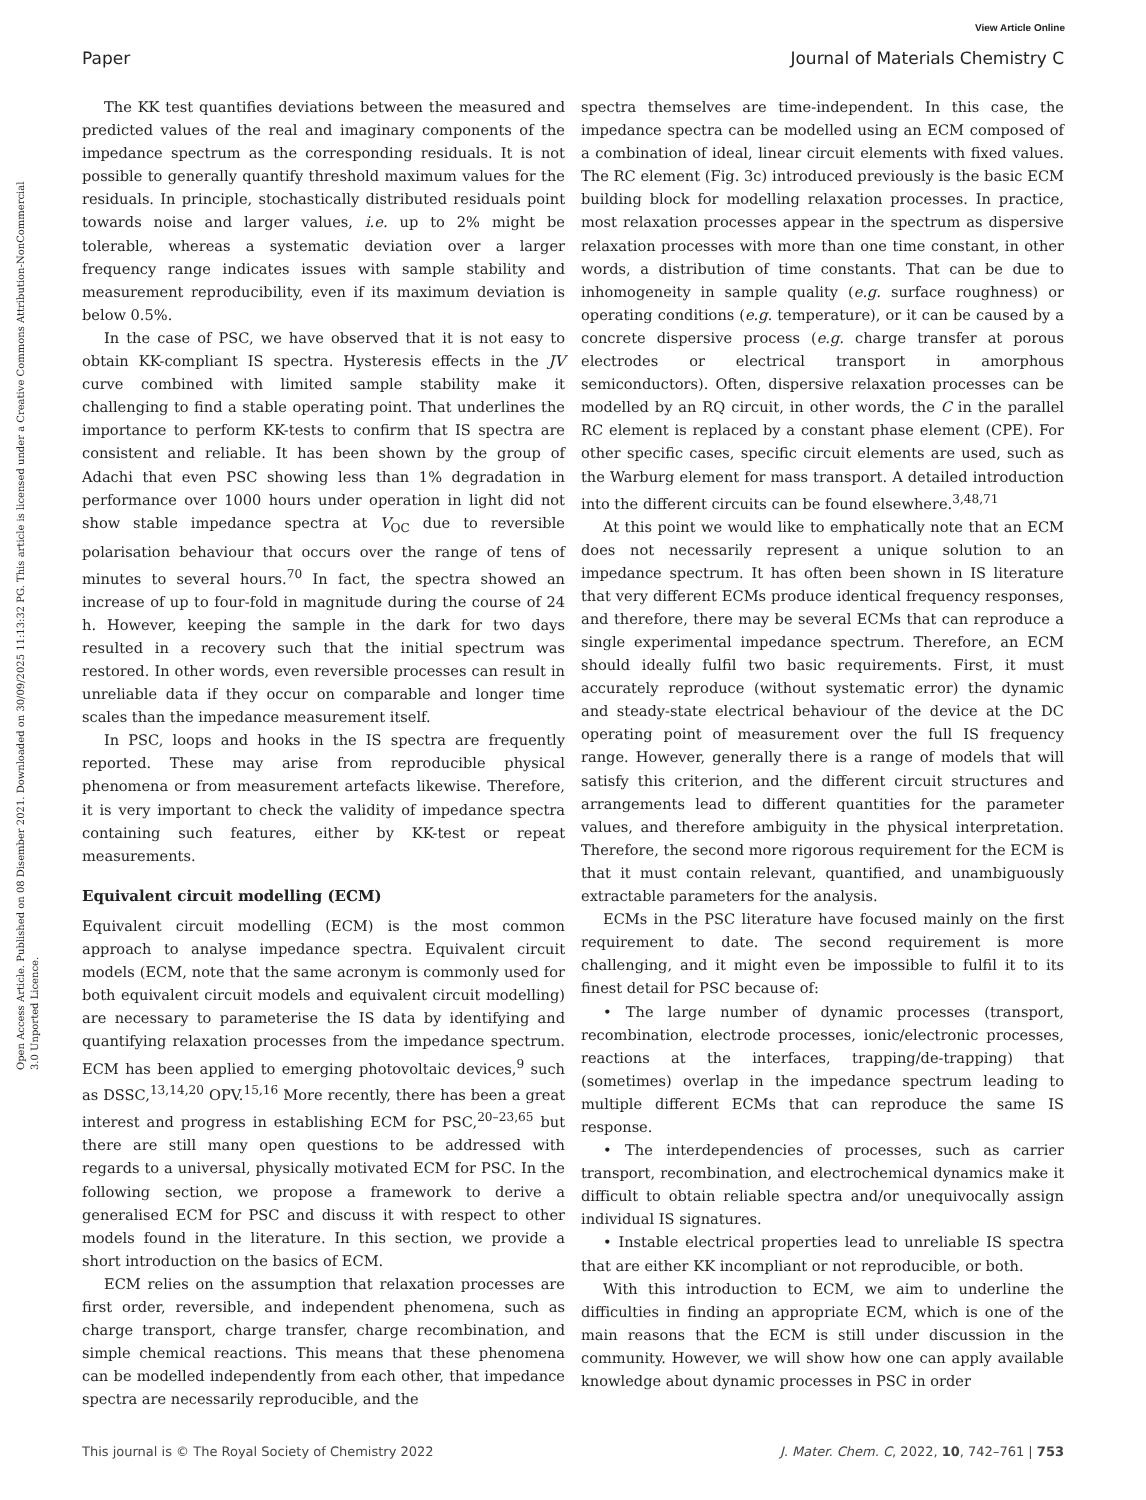View Article Online
Paper Journal of Materials Chemistry C
Open Access Article. Published on 08 Disember 2021. Downloaded on 30/09/2025 11:13:32 PG. This article is licensed under a Creative Commons Attribution-NonCommercial 3.0 Unported Licence.
The KK test quantifies deviations between the measured and predicted values of the real and imaginary components of the impedance spectrum as the corresponding residuals. It is not possible to generally quantify threshold maximum values for the residuals. In principle, stochastically distributed residuals point towards noise and larger values, i.e. up to 2% might be tolerable, whereas a systematic deviation over a larger frequency range indicates issues with sample stability and measurement reproducibility, even if its maximum deviation is below 0.5%.
In the case of PSC, we have observed that it is not easy to obtain KK-compliant IS spectra. Hysteresis effects in the JV curve combined with limited sample stability make it challenging to find a stable operating point. That underlines the importance to perform KK-tests to confirm that IS spectra are consistent and reliable. It has been shown by the group of Adachi that even PSC showing less than 1% degradation in performance over 1000 hours under operation in light did not show stable impedance spectra at V<sub>OC</sub> due to reversible polarisation behaviour that occurs over the range of tens of minutes to several hours.<sup>70</sup> In fact, the spectra showed an increase of up to four-fold in magnitude during the course of 24 h. However, keeping the sample in the dark for two days resulted in a recovery such that the initial spectrum was restored. In other words, even reversible processes can result in unreliable data if they occur on comparable and longer time scales than the impedance measurement itself.
In PSC, loops and hooks in the IS spectra are frequently reported. These may arise from reproducible physical phenomena or from measurement artefacts likewise. Therefore, it is very important to check the validity of impedance spectra containing such features, either by KK-test or repeat measurements.
Equivalent circuit modelling (ECM)
Equivalent circuit modelling (ECM) is the most common approach to analyse impedance spectra. Equivalent circuit models (ECM, note that the same acronym is commonly used for both equivalent circuit models and equivalent circuit modelling) are necessary to parameterise the IS data by identifying and quantifying relaxation processes from the impedance spectrum. ECM has been applied to emerging photovoltaic devices,<sup>9</sup> such as DSSC,<sup>13,14,20</sup> OPV.<sup>15,16</sup> More recently, there has been a great interest and progress in establishing ECM for PSC,<sup>20–23,65</sup> but there are still many open questions to be addressed with regards to a universal, physically motivated ECM for PSC. In the following section, we propose a framework to derive a generalised ECM for PSC and discuss it with respect to other models found in the literature. In this section, we provide a short introduction on the basics of ECM.
ECM relies on the assumption that relaxation processes are first order, reversible, and independent phenomena, such as charge transport, charge transfer, charge recombination, and simple chemical reactions. This means that these phenomena can be modelled independently from each other, that impedance spectra are necessarily reproducible, and the
spectra themselves are time-independent. In this case, the impedance spectra can be modelled using an ECM composed of a combination of ideal, linear circuit elements with fixed values. The RC element (Fig. 3c) introduced previously is the basic ECM building block for modelling relaxation processes. In practice, most relaxation processes appear in the spectrum as dispersive relaxation processes with more than one time constant, in other words, a distribution of time constants. That can be due to inhomogeneity in sample quality (e.g. surface roughness) or operating conditions (e.g. temperature), or it can be caused by a concrete dispersive process (e.g. charge transfer at porous electrodes or electrical transport in amorphous semiconductors). Often, dispersive relaxation processes can be modelled by an RQ circuit, in other words, the C in the parallel RC element is replaced by a constant phase element (CPE). For other specific cases, specific circuit elements are used, such as the Warburg element for mass transport. A detailed introduction into the different circuits can be found elsewhere.<sup>3,48,71</sup>
At this point we would like to emphatically note that an ECM does not necessarily represent a unique solution to an impedance spectrum. It has often been shown in IS literature that very different ECMs produce identical frequency responses, and therefore, there may be several ECMs that can reproduce a single experimental impedance spectrum. Therefore, an ECM should ideally fulfil two basic requirements. First, it must accurately reproduce (without systematic error) the dynamic and steady-state electrical behaviour of the device at the DC operating point of measurement over the full IS frequency range. However, generally there is a range of models that will satisfy this criterion, and the different circuit structures and arrangements lead to different quantities for the parameter values, and therefore ambiguity in the physical interpretation. Therefore, the second more rigorous requirement for the ECM is that it must contain relevant, quantified, and unambiguously extractable parameters for the analysis.
ECMs in the PSC literature have focused mainly on the first requirement to date. The second requirement is more challenging, and it might even be impossible to fulfil it to its finest detail for PSC because of:
• The large number of dynamic processes (transport, recombination, electrode processes, ionic/electronic processes, reactions at the interfaces, trapping/de-trapping) that (sometimes) overlap in the impedance spectrum leading to multiple different ECMs that can reproduce the same IS response.
• The interdependencies of processes, such as carrier transport, recombination, and electrochemical dynamics make it difficult to obtain reliable spectra and/or unequivocally assign individual IS signatures.
• Instable electrical properties lead to unreliable IS spectra that are either KK incompliant or not reproducible, or both.
With this introduction to ECM, we aim to underline the difficulties in finding an appropriate ECM, which is one of the main reasons that the ECM is still under discussion in the community. However, we will show how one can apply available knowledge about dynamic processes in PSC in order
This journal is © The Royal Society of Chemistry 2022 J. Mater. Chem. C, 2022, 10, 742–761 | 753